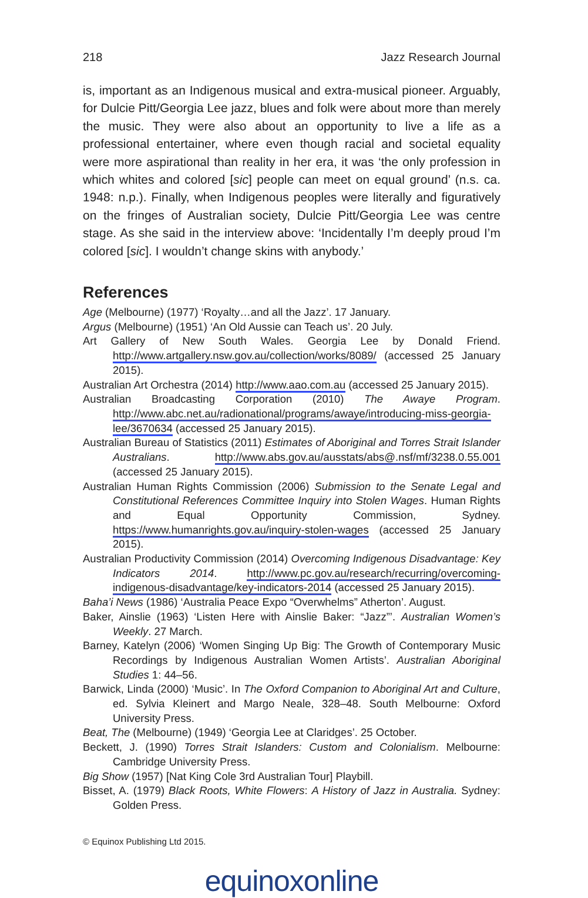218 Jazz Research Journal
is, important as an Indigenous musical and extra-musical pioneer. Arguably, for Dulcie Pitt/Georgia Lee jazz, blues and folk were about more than merely the music. They were also about an opportunity to live a life as a professional entertainer, where even though racial and societal equality were more aspirational than reality in her era, it was ‘the only profession in which whites and colored [sic] people can meet on equal ground’ (n.s. ca. 1948: n.p.). Finally, when Indigenous peoples were literally and figuratively on the fringes of Australian society, Dulcie Pitt/Georgia Lee was centre stage. As she said in the interview above: ‘Incidentally I’m deeply proud I’m colored [sic]. I wouldn’t change skins with anybody.’
References
Age (Melbourne) (1977) ‘Royalty…and all the Jazz’. 17 January.
Argus (Melbourne) (1951) ‘An Old Aussie can Teach us’. 20 July.
Art Gallery of New South Wales. Georgia Lee by Donald Friend. http://www.artgallery.nsw.gov.au/collection/works/8089/ (accessed 25 January 2015).
Australian Art Orchestra (2014) http://www.aao.com.au (accessed 25 January 2015).
Australian Broadcasting Corporation (2010) The Awaye Program. http://www.abc.net.au/radionational/programs/awaye/introducing-miss-georgia-lee/3670634 (accessed 25 January 2015).
Australian Bureau of Statistics (2011) Estimates of Aboriginal and Torres Strait Islander Australians. http://www.abs.gov.au/ausstats/abs@.nsf/mf/3238.0.55.001 (accessed 25 January 2015).
Australian Human Rights Commission (2006) Submission to the Senate Legal and Constitutional References Committee Inquiry into Stolen Wages. Human Rights and Equal Opportunity Commission, Sydney. https://www.humanrights.gov.au/inquiry-stolen-wages (accessed 25 January 2015).
Australian Productivity Commission (2014) Overcoming Indigenous Disadvantage: Key Indicators 2014. http://www.pc.gov.au/research/recurring/overcoming-indigenous-disadvantage/key-indicators-2014 (accessed 25 January 2015).
Baha’i News (1986) ‘Australia Peace Expo “Overwhelms” Atherton’. August.
Baker, Ainslie (1963) ‘Listen Here with Ainslie Baker: “Jazz”’. Australian Women’s Weekly. 27 March.
Barney, Katelyn (2006) ‘Women Singing Up Big: The Growth of Contemporary Music Recordings by Indigenous Australian Women Artists’. Australian Aboriginal Studies 1: 44–56.
Barwick, Linda (2000) ‘Music’. In The Oxford Companion to Aboriginal Art and Culture, ed. Sylvia Kleinert and Margo Neale, 328–48. South Melbourne: Oxford University Press.
Beat, The (Melbourne) (1949) ‘Georgia Lee at Claridges’. 25 October.
Beckett, J. (1990) Torres Strait Islanders: Custom and Colonialism. Melbourne: Cambridge University Press.
Big Show (1957) [Nat King Cole 3rd Australian Tour] Playbill.
Bisset, A. (1979) Black Roots, White Flowers: A History of Jazz in Australia. Sydney: Golden Press.
© Equinox Publishing Ltd 2015.
equinoxonline